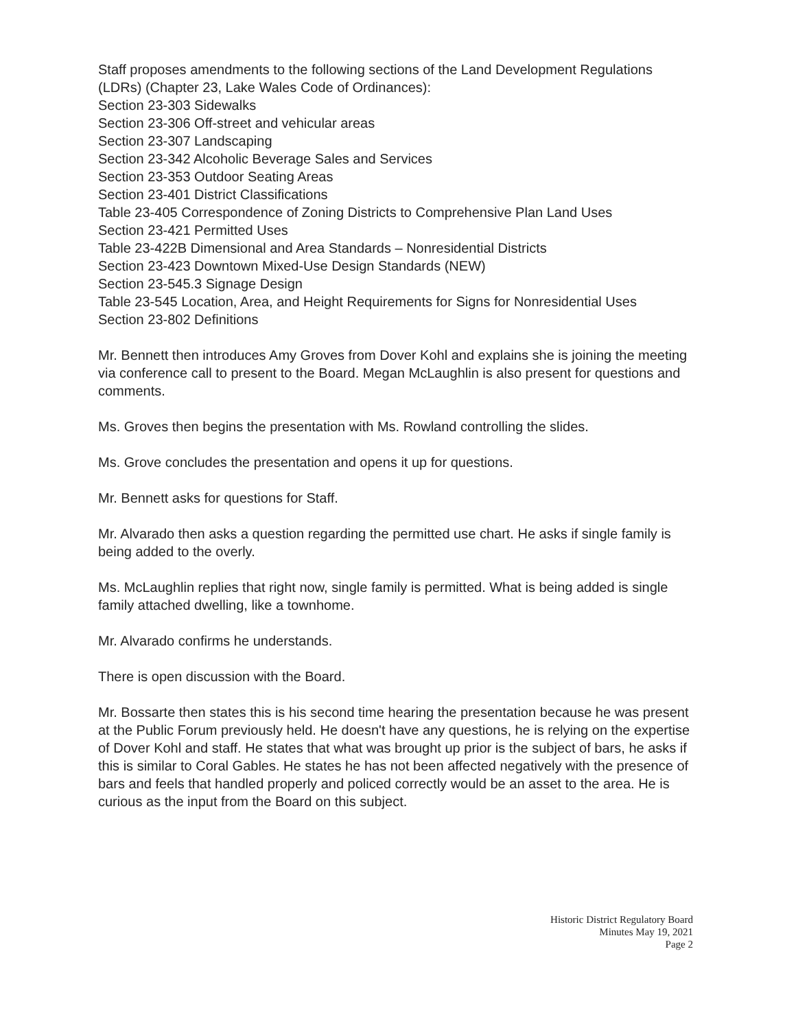Staff proposes amendments to the following sections of the Land Development Regulations (LDRs) (Chapter 23, Lake Wales Code of Ordinances):
Section 23-303 Sidewalks
Section 23-306 Off-street and vehicular areas
Section 23-307 Landscaping
Section 23-342 Alcoholic Beverage Sales and Services
Section 23-353 Outdoor Seating Areas
Section 23-401 District Classifications
Table 23-405 Correspondence of Zoning Districts to Comprehensive Plan Land Uses
Section 23-421 Permitted Uses
Table 23-422B Dimensional and Area Standards – Nonresidential Districts
Section 23-423 Downtown Mixed-Use Design Standards (NEW)
Section 23-545.3 Signage Design
Table 23-545 Location, Area, and Height Requirements for Signs for Nonresidential Uses
Section 23-802 Definitions
Mr. Bennett then introduces Amy Groves from Dover Kohl and explains she is joining the meeting via conference call to present to the Board. Megan McLaughlin is also present for questions and comments.
Ms. Groves then begins the presentation with Ms. Rowland controlling the slides.
Ms. Grove concludes the presentation and opens it up for questions.
Mr. Bennett asks for questions for Staff.
Mr. Alvarado then asks a question regarding the permitted use chart. He asks if single family is being added to the overly.
Ms. McLaughlin replies that right now, single family is permitted. What is being added is single family attached dwelling, like a townhome.
Mr. Alvarado confirms he understands.
There is open discussion with the Board.
Mr. Bossarte then states this is his second time hearing the presentation because he was present at the Public Forum previously held. He doesn't have any questions, he is relying on the expertise of Dover Kohl and staff. He states that what was brought up prior is the subject of bars, he asks if this is similar to Coral Gables. He states he has not been affected negatively with the presence of bars and feels that handled properly and policed correctly would be an asset to the area. He is curious as the input from the Board on this subject.
Historic District Regulatory Board
Minutes May 19, 2021
Page 2